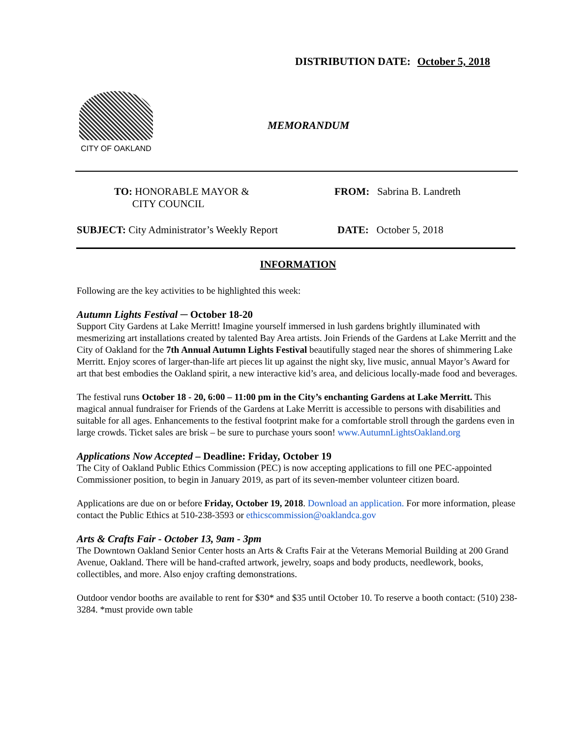DISTRIBUTION DATE: October 5, 2018
CITY OF OAKLAND
MEMORANDUM
TO: HONORABLE MAYOR &
CITY COUNCIL
FROM: Sabrina B. Landreth
SUBJECT: City Administrator’s Weekly Report
DATE: October 5, 2018
INFORMATION
Following are the key activities to be highlighted this week:
Autumn Lights Festival ─ October 18-20
Support City Gardens at Lake Merritt! Imagine yourself immersed in lush gardens brightly illuminated with mesmerizing art installations created by talented Bay Area artists. Join Friends of the Gardens at Lake Merritt and the City of Oakland for the 7th Annual Autumn Lights Festival beautifully staged near the shores of shimmering Lake Merritt. Enjoy scores of larger-than-life art pieces lit up against the night sky, live music, annual Mayor’s Award for art that best embodies the Oakland spirit, a new interactive kid’s area, and delicious locally-made food and beverages.
The festival runs October 18 - 20, 6:00 – 11:00 pm in the City’s enchanting Gardens at Lake Merritt. This magical annual fundraiser for Friends of the Gardens at Lake Merritt is accessible to persons with disabilities and suitable for all ages. Enhancements to the festival footprint make for a comfortable stroll through the gardens even in large crowds. Ticket sales are brisk – be sure to purchase yours soon! www.AutumnLightsOakland.org
Applications Now Accepted – Deadline: Friday, October 19
The City of Oakland Public Ethics Commission (PEC) is now accepting applications to fill one PEC-appointed Commissioner position, to begin in January 2019, as part of its seven-member volunteer citizen board.
Applications are due on or before Friday, October 19, 2018. Download an application. For more information, please contact the Public Ethics at 510-238-3593 or ethicscommission@oaklandca.gov
Arts & Crafts Fair - October 13, 9am - 3pm
The Downtown Oakland Senior Center hosts an Arts & Crafts Fair at the Veterans Memorial Building at 200 Grand Avenue, Oakland. There will be hand-crafted artwork, jewelry, soaps and body products, needlework, books, collectibles, and more. Also enjoy crafting demonstrations.
Outdoor vendor booths are available to rent for $30* and $35 until October 10. To reserve a booth contact: (510) 238-3284. *must provide own table